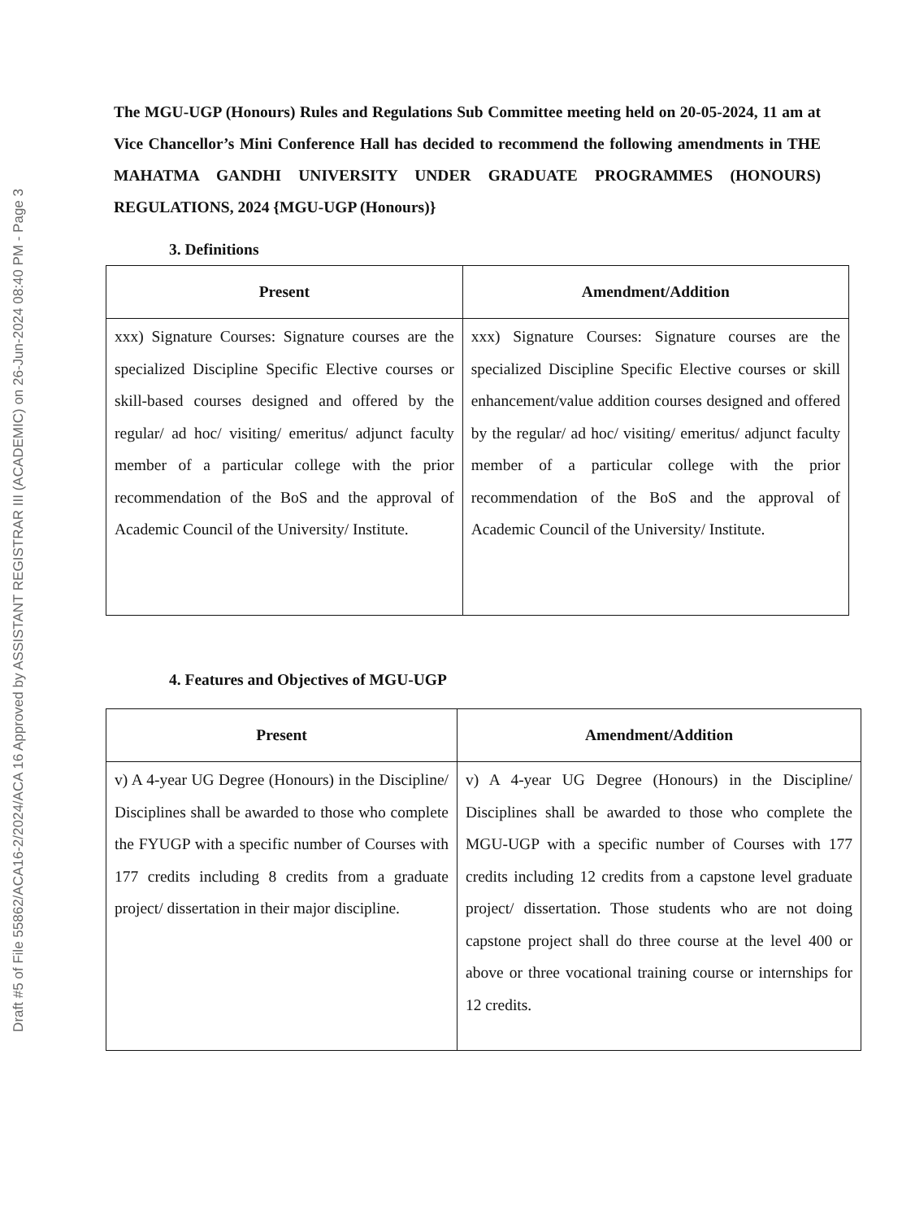Draft #5 of File 55862/ACA16-2/2024/ACA 16 Approved by ASSISTANT REGISTRAR III (ACADEMIC) on 26-Jun-2024 08:40 PM - Page 3
The MGU-UGP (Honours) Rules and Regulations Sub Committee meeting held on 20-05-2024, 11 am at Vice Chancellor’s Mini Conference Hall has decided to recommend the following amendments in THE MAHATMA GANDHI UNIVERSITY UNDER GRADUATE PROGRAMMES (HONOURS) REGULATIONS, 2024 {MGU-UGP (Honours)}
3. Definitions
| Present | Amendment/Addition |
| --- | --- |
| xxx) Signature Courses: Signature courses are the specialized Discipline Specific Elective courses or skill-based courses designed and offered by the regular/ ad hoc/ visiting/ emeritus/ adjunct faculty member of a particular college with the prior recommendation of the BoS and the approval of Academic Council of the University/ Institute. | xxx) Signature Courses: Signature courses are the specialized Discipline Specific Elective courses or skill enhancement/value addition courses designed and offered by the regular/ ad hoc/ visiting/ emeritus/ adjunct faculty member of a particular college with the prior recommendation of the BoS and the approval of Academic Council of the University/ Institute. |
4. Features and Objectives of MGU-UGP
| Present | Amendment/Addition |
| --- | --- |
| v) A 4-year UG Degree (Honours) in the Discipline/ Disciplines shall be awarded to those who complete the FYUGP with a specific number of Courses with 177 credits including 8 credits from a graduate project/ dissertation in their major discipline. | v) A 4-year UG Degree (Honours) in the Discipline/ Disciplines shall be awarded to those who complete the MGU-UGP with a specific number of Courses with 177 credits including 12 credits from a capstone level graduate project/ dissertation. Those students who are not doing capstone project shall do three course at the level 400 or above or three vocational training course or internships for 12 credits. |